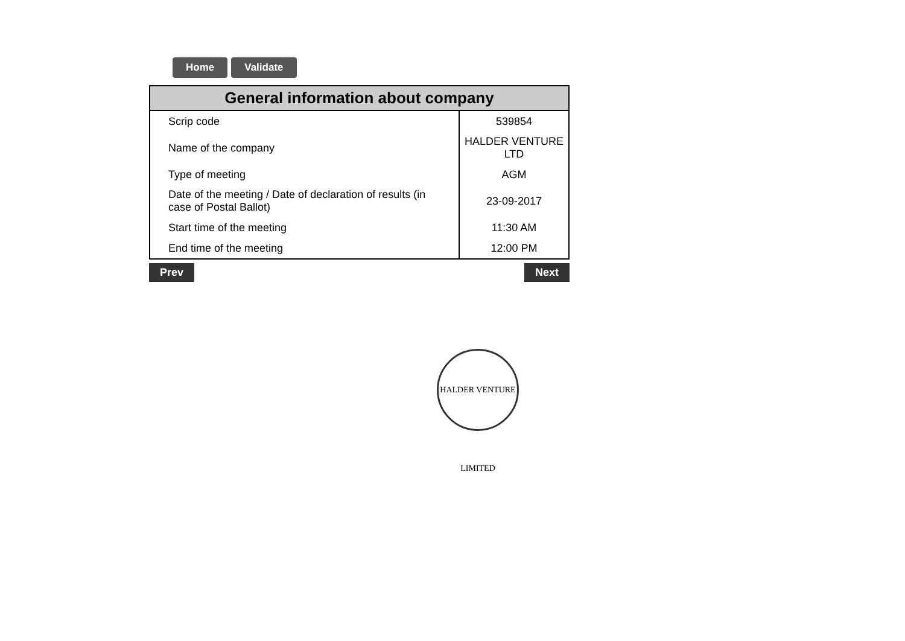Home Validate
| General information about company | |
| --- | --- |
| Scrip code | 539854 |
| Name of the company | HALDER VENTURE LTD |
| Type of meeting | AGM |
| Date of the meeting / Date of declaration of results (in case of Postal Ballot) | 23-09-2017 |
| Start time of the meeting | 11:30 AM |
| End time of the meeting | 12:00 PM |
Prev Next
HALDER VENTURE LIMITED